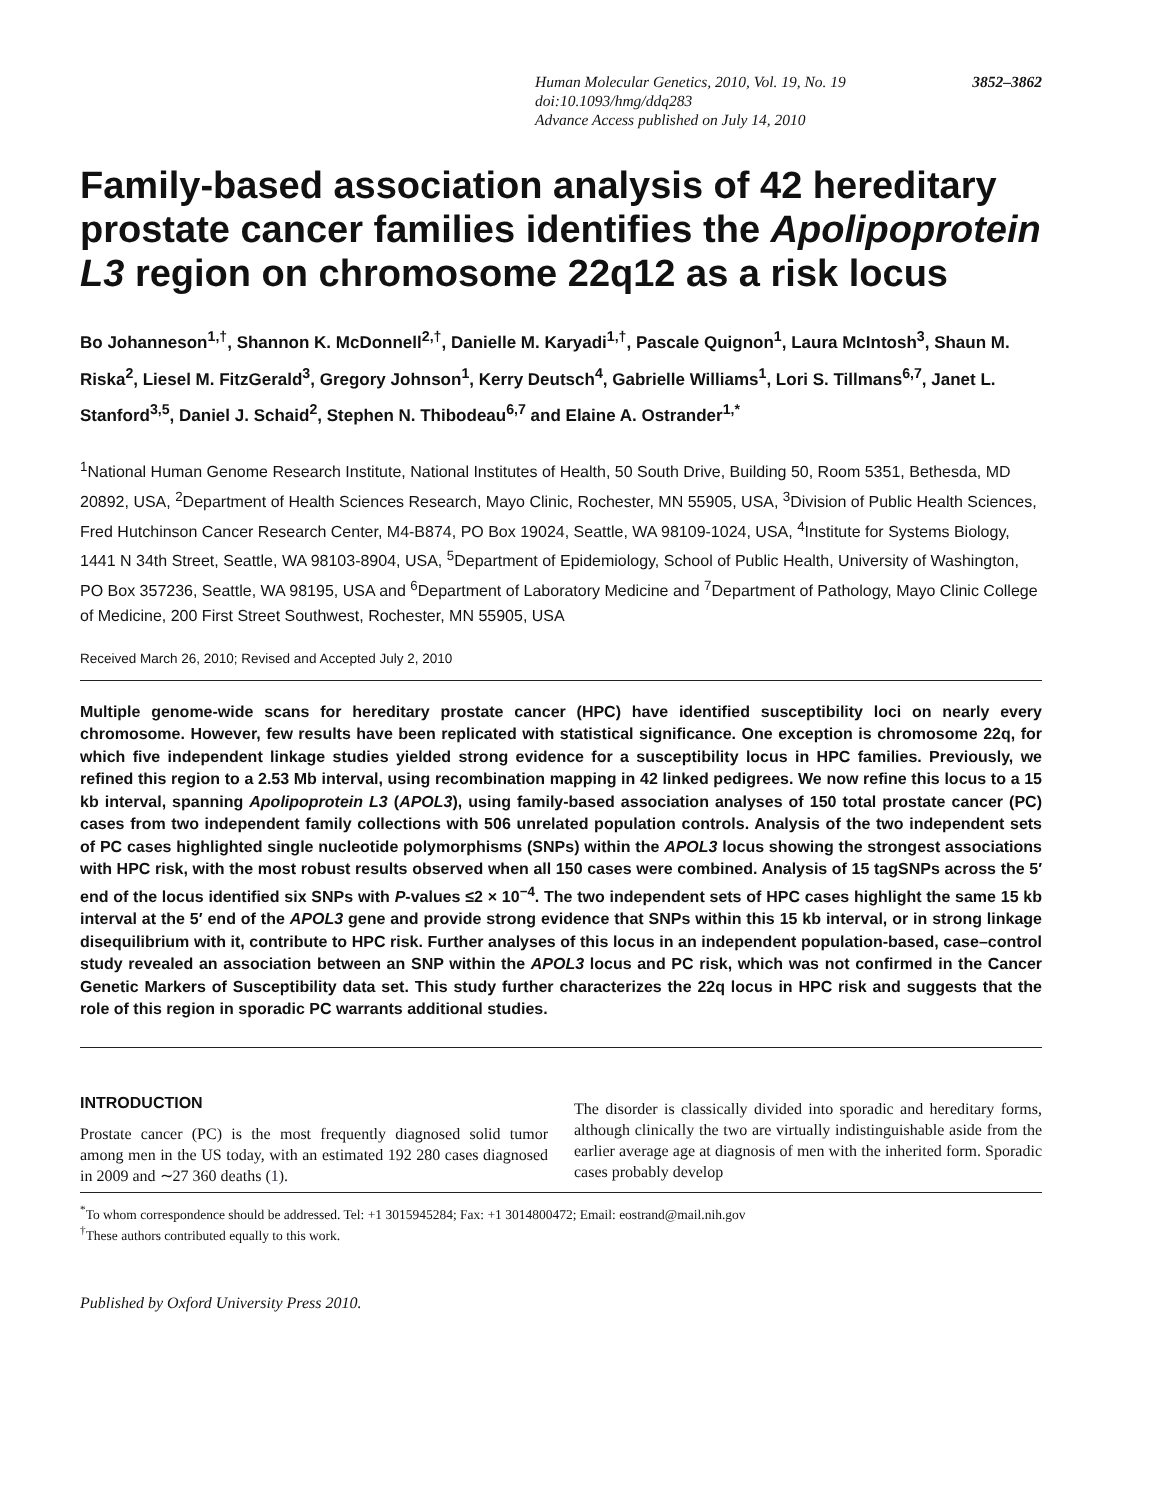Human Molecular Genetics, 2010, Vol. 19, No. 19 3852–3862
doi:10.1093/hmg/ddq283
Advance Access published on July 14, 2010
Family-based association analysis of 42 hereditary prostate cancer families identifies the Apolipoprotein L3 region on chromosome 22q12 as a risk locus
Bo Johanneson<sup>1,†</sup>, Shannon K. McDonnell<sup>2,†</sup>, Danielle M. Karyadi<sup>1,†</sup>, Pascale Quignon<sup>1</sup>, Laura McIntosh<sup>3</sup>, Shaun M. Riska<sup>2</sup>, Liesel M. FitzGerald<sup>3</sup>, Gregory Johnson<sup>1</sup>, Kerry Deutsch<sup>4</sup>, Gabrielle Williams<sup>1</sup>, Lori S. Tillmans<sup>6,7</sup>, Janet L. Stanford<sup>3,5</sup>, Daniel J. Schaid<sup>2</sup>, Stephen N. Thibodeau<sup>6,7</sup> and Elaine A. Ostrander<sup>1,*</sup>
<sup>1</sup> National Human Genome Research Institute, National Institutes of Health, 50 South Drive, Building 50, Room 5351, Bethesda, MD 20892, USA, <sup>2</sup>Department of Health Sciences Research, Mayo Clinic, Rochester, MN 55905, USA, <sup>3</sup>Division of Public Health Sciences, Fred Hutchinson Cancer Research Center, M4-B874, PO Box 19024, Seattle, WA 98109-1024, USA, <sup>4</sup>Institute for Systems Biology, 1441 N 34th Street, Seattle, WA 98103-8904, USA, <sup>5</sup>Department of Epidemiology, School of Public Health, University of Washington, PO Box 357236, Seattle, WA 98195, USA and <sup>6</sup>Department of Laboratory Medicine and <sup>7</sup>Department of Pathology, Mayo Clinic College of Medicine, 200 First Street Southwest, Rochester, MN 55905, USA
Received March 26, 2010; Revised and Accepted July 2, 2010
Multiple genome-wide scans for hereditary prostate cancer (HPC) have identified susceptibility loci on nearly every chromosome. However, few results have been replicated with statistical significance. One exception is chromosome 22q, for which five independent linkage studies yielded strong evidence for a susceptibility locus in HPC families. Previously, we refined this region to a 2.53 Mb interval, using recombination mapping in 42 linked pedigrees. We now refine this locus to a 15 kb interval, spanning Apolipoprotein L3 (APOL3), using family-based association analyses of 150 total prostate cancer (PC) cases from two independent family collections with 506 unrelated population controls. Analysis of the two independent sets of PC cases highlighted single nucleotide polymorphisms (SNPs) within the APOL3 locus showing the strongest associations with HPC risk, with the most robust results observed when all 150 cases were combined. Analysis of 15 tagSNPs across the 5′ end of the locus identified six SNPs with P-values ≤2 × 10<sup>−4</sup>. The two independent sets of HPC cases highlight the same 15 kb interval at the 5′ end of the APOL3 gene and provide strong evidence that SNPs within this 15 kb interval, or in strong linkage disequilibrium with it, contribute to HPC risk. Further analyses of this locus in an independent population-based, case–control study revealed an association between an SNP within the APOL3 locus and PC risk, which was not confirmed in the Cancer Genetic Markers of Susceptibility data set. This study further characterizes the 22q locus in HPC risk and suggests that the role of this region in sporadic PC warrants additional studies.
INTRODUCTION
Prostate cancer (PC) is the most frequently diagnosed solid tumor among men in the US today, with an estimated 192 280 cases diagnosed in 2009 and ∼27 360 deaths (1).
The disorder is classically divided into sporadic and hereditary forms, although clinically the two are virtually indistinguishable aside from the earlier average age at diagnosis of men with the inherited form. Sporadic cases probably develop
<sup>*</sup> To whom correspondence should be addressed. Tel: +1 3015945284; Fax: +1 3014800472; Email: eostrand@mail.nih.gov
<sup>†</sup> These authors contributed equally to this work.
Published by Oxford University Press 2010.